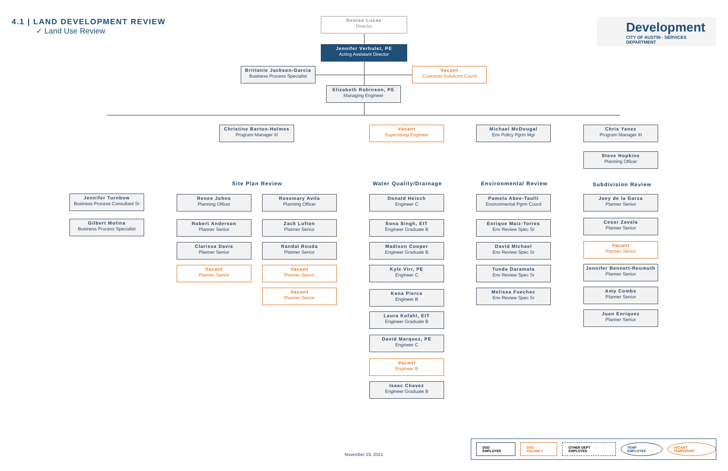4.1 | LAND DEVELOPMENT REVIEW
✓ Land Use Review
Development
CITY OF AUSTIN · SERVICES DEPARTMENT
Denise Lucas
Director
Jennifer Verhulst, PE
Acting Assistant Director
Brittanie Jackson-Garcia
Business Process Specialist
Vacant
Customer Solutions Coord
Elizabeth Robinson, PE
Managing Engineer
Christine Barton-Holmes
Program Manager III
Vacant
Supervising Engineer
Michael McDougal
Env Policy Pgrm Mgr
Chris Yanez
Program Manager III
Steve Hopkins
Planning Officer
Site Plan Review Water Quality/Drainage Environmental Review Subdivision Review
Jennifer Turnbow
Business Process Consultant Sr
Gilbert Molina
Business Process Specialist
Renee Johns
Planning Officer
Robert Anderson
Planner Senior
Clarissa Davis
Planner Senior
Vacant
Planner Senior
Rosemary Avila
Planning Officer
Zack Lofton
Planner Senior
Randal Rouda
Planner Senior
Vacant
Planner Senior
Vacant
Planner Senior
Donald Heisch
Engineer C
Sona Singh, EIT
Engineer Graduate B
Madison Cooper
Engineer Graduate B
Kyle Virr, PE
Engineer C
Kena Pierce
Engineer B
Laura Kofahl, EIT
Engineer Graduate B
David Marquez, PE
Engineer C
Vacant
Engineer B
Isaac Chavez
Engineer Graduate B
Pamela Abee-Taulli
Environmental Pgrm Coord
Enrique Maiz-Torres
Env Review Spec Sr
David Michael
Env Review Spec Sr
Tunde Daramola
Env Review Spec Sr
Melissa Fuechec
Env Review Spec Sr
Joey de la Garza
Planner Senior
Cesar Zavala
Planner Senior
Vacant
Planner Senior
Jennifer Bennett-Reumuth
Planner Senior
Amy Combs
Planner Senior
Juan Enriquez
Planner Senior
November 15, 2021
DSD EMPLOYEE DSD VACANCY OTHER DEPT EMPLOYEE TEMP EMPLOYEE VACANT TEMPORARY